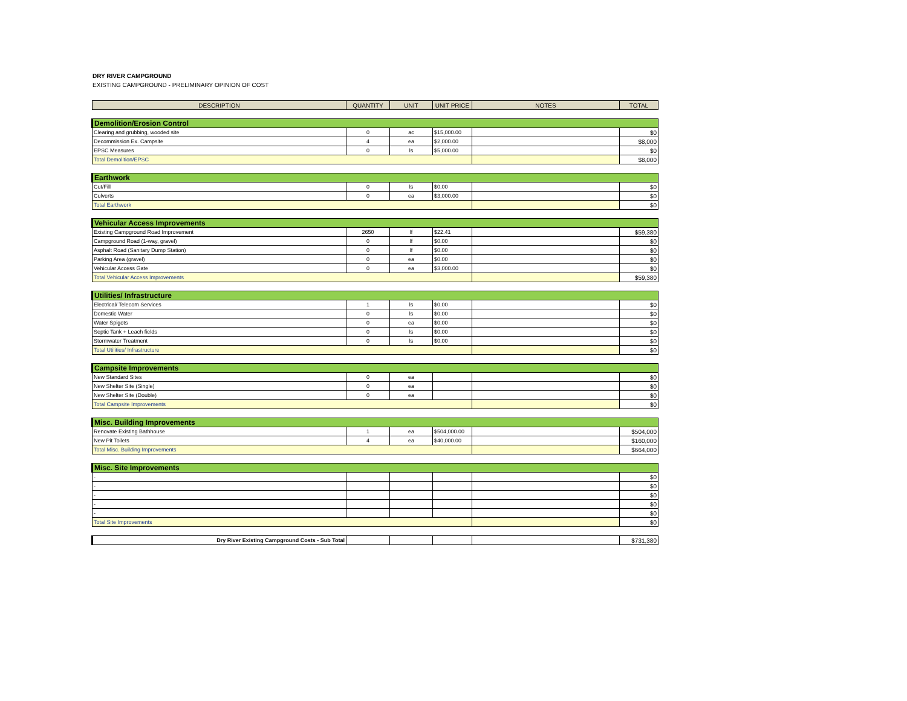DRY RIVER CAMPGROUND
EXISTING CAMPGROUND - PRELIMINARY OPINION OF COST
| DESCRIPTION | QUANTITY | UNIT | UNIT PRICE | NOTES | TOTAL |
| --- | --- | --- | --- | --- | --- |
| Demolition/Erosion Control | | | | | |
| Clearing and grubbing, wooded site | 0 | ac | $15,000.00 | | $0 |
| Decommission Ex. Campsite | 4 | ea | $2,000.00 | | $8,000 |
| EPSC Measures | 0 | ls | $5,000.00 | | $0 |
| Total Demolition/EPSC | | | | | $8,000 |
| Earthwork | | | | | |
| Cut/Fill | 0 | ls | $0.00 | | $0 |
| Culverts | 0 | ea | $3,000.00 | | $0 |
| Total Earthwork | | | | | $0 |
| Vehicular Access Improvements | | | | | |
| Existing Campground Road Improvement | 2650 | lf | $22.41 | | $59,380 |
| Campground Road (1-way, gravel) | 0 | lf | $0.00 | | $0 |
| Asphalt Road (Sanitary Dump Station) | 0 | lf | $0.00 | | $0 |
| Parking Area (gravel) | 0 | ea | $0.00 | | $0 |
| Vehicular Access Gate | 0 | ea | $3,000.00 | | $0 |
| Total Vehicular Access Improvements | | | | | $59,380 |
| Utilities/ Infrastructure | | | | | |
| Electrical/ Telecom Services | 1 | ls | $0.00 | | $0 |
| Domestic Water | 0 | ls | $0.00 | | $0 |
| Water Spigots | 0 | ea | $0.00 | | $0 |
| Septic Tank + Leach fields | 0 | ls | $0.00 | | $0 |
| Stormwater Treatment | 0 | ls | $0.00 | | $0 |
| Total Utilities/ Infrastructure | | | | | $0 |
| Campsite Improvements | | | | | |
| New Standard Sites | 0 | ea | | | $0 |
| New Shelter Site (Single) | 0 | ea | | | $0 |
| New Shelter Site (Double) | 0 | ea | | | $0 |
| Total Campsite Improvements | | | | | $0 |
| Misc. Building Improvements | | | | | |
| Renovate Existing Bathhouse | 1 | ea | $504,000.00 | | $504,000 |
| New Pit Toilets | 4 | ea | $40,000.00 | | $160,000 |
| Total Misc. Building Improvements | | | | | $664,000 |
| Misc. Site Improvements | | | | | |
| - | | | | | $0 |
| - | | | | | $0 |
| - | | | | | $0 |
| - | | | | | $0 |
| - | | | | | $0 |
| Total Site Improvements | | | | | $0 |
| Dry River Existing Campground Costs - Sub Total | | | | | $731,380 |